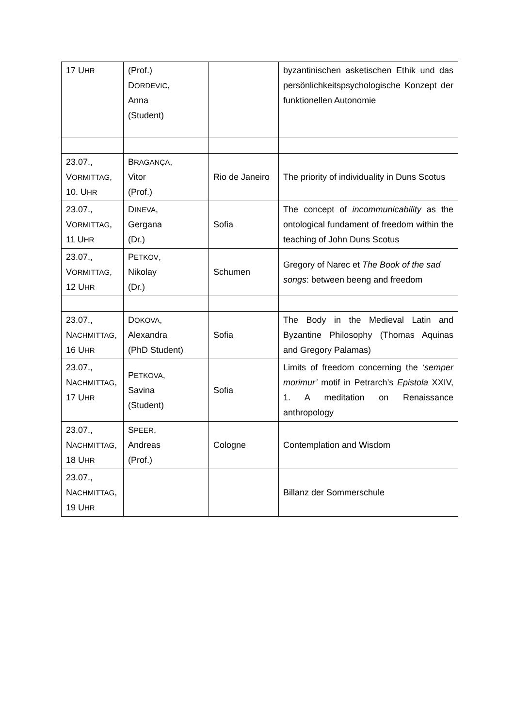| 17 U HR | (Prof.) D ORDEVIC , Anna (Student) | | byzantinischen asketischen Ethik und das persönlichkeitspsychologische Konzept der funktionellen Autonomie |
| 23.07., V ORMITTAG , 10. U HR | B RAGANÇA , Vitor (Prof.) | Rio de Janeiro | The priority of individuality in Duns Scotus |
| 23.07., V ORMITTAG , 11 U HR | D INEVA , Gergana (Dr.) | Sofia | The concept of incommunicability as the ontological fundament of freedom within the teaching of John Duns Scotus |
| 23.07., V ORMITTAG , 12 U HR | P ETKOV , Nikolay (Dr.) | Schumen | Gregory of Narec et The Book of the sad songs : between beeng and freedom |
| 23.07., N ACHMITTAG , 16 U HR | D OKOVA , Alexandra (PhD Student) | Sofia | The Body in the Medieval Latin and Byzantine Philosophy (Thomas Aquinas and Gregory Palamas) |
| 23.07., N ACHMITTAG , 17 U HR | P ETKOVA , Savina (Student) | Sofia | Limits of freedom concerning the ‘semper morimur’ motif in Petrarch’s Epistola XXIV, 1. A meditation on Renaissance anthropology |
| 23.07., N ACHMITTAG , 18 U HR | S PEER , Andreas (Prof.) | Cologne | Contemplation and Wisdom |
| 23.07., N ACHMITTAG , 19 U HR | | | Billanz der Sommerschule |